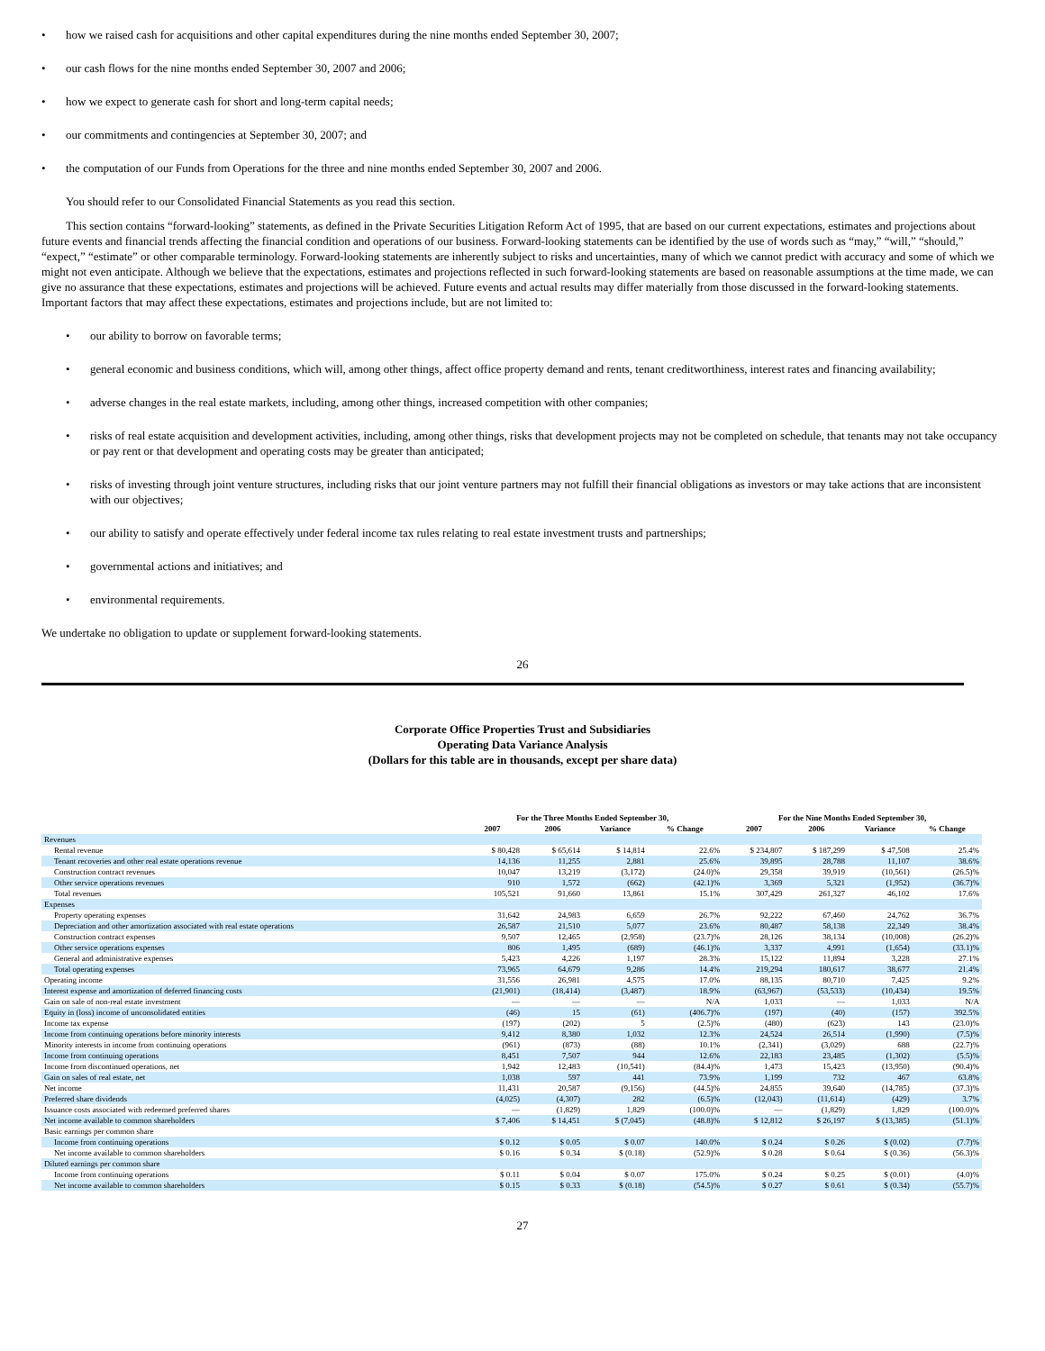• how we raised cash for acquisitions and other capital expenditures during the nine months ended September 30, 2007;
• our cash flows for the nine months ended September 30, 2007 and 2006;
• how we expect to generate cash for short and long-term capital needs;
• our commitments and contingencies at September 30, 2007; and
• the computation of our Funds from Operations for the three and nine months ended September 30, 2007 and 2006.
You should refer to our Consolidated Financial Statements as you read this section.
This section contains “forward-looking” statements, as defined in the Private Securities Litigation Reform Act of 1995, that are based on our current expectations, estimates and projections about future events and financial trends affecting the financial condition and operations of our business. Forward-looking statements can be identified by the use of words such as “may,” “will,” “should,” “expect,” “estimate” or other comparable terminology. Forward-looking statements are inherently subject to risks and uncertainties, many of which we cannot predict with accuracy and some of which we might not even anticipate. Although we believe that the expectations, estimates and projections reflected in such forward-looking statements are based on reasonable assumptions at the time made, we can give no assurance that these expectations, estimates and projections will be achieved. Future events and actual results may differ materially from those discussed in the forward-looking statements. Important factors that may affect these expectations, estimates and projections include, but are not limited to:
• our ability to borrow on favorable terms;
• general economic and business conditions, which will, among other things, affect office property demand and rents, tenant creditworthiness, interest rates and financing availability;
• adverse changes in the real estate markets, including, among other things, increased competition with other companies;
• risks of real estate acquisition and development activities, including, among other things, risks that development projects may not be completed on schedule, that tenants may not take occupancy or pay rent or that development and operating costs may be greater than anticipated;
• risks of investing through joint venture structures, including risks that our joint venture partners may not fulfill their financial obligations as investors or may take actions that are inconsistent with our objectives;
• our ability to satisfy and operate effectively under federal income tax rules relating to real estate investment trusts and partnerships;
• governmental actions and initiatives; and
• environmental requirements.
We undertake no obligation to update or supplement forward-looking statements.
26
Corporate Office Properties Trust and Subsidiaries
Operating Data Variance Analysis
(Dollars for this table are in thousands, except per share data)
| | For the Three Months Ended September 30, | | | | For the Nine Months Ended September 30, | | | |
| --- | --- | --- | --- | --- | --- | --- | --- | --- |
| | 2007 | 2006 | Variance | % Change | 2007 | 2006 | Variance | % Change |
| Revenues | | | | | | | | |
| Rental revenue | $ 80,428 | $ 65,614 | $ 14,814 | 22.6% | $ 234,807 | $ 187,299 | $ 47,508 | 25.4% |
| Tenant recoveries and other real estate operations revenue | 14,136 | 11,255 | 2,881 | 25.6% | 39,895 | 28,788 | 11,107 | 38.6% |
| Construction contract revenues | 10,047 | 13,219 | (3,172) | (24.0)% | 29,358 | 39,919 | (10,561) | (26.5)% |
| Other service operations revenues | 910 | 1,572 | (662) | (42.1)% | 3,369 | 5,321 | (1,952) | (36.7)% |
| Total revenues | 105,521 | 91,660 | 13,861 | 15.1% | 307,429 | 261,327 | 46,102 | 17.6% |
| Expenses | | | | | | | | |
| Property operating expenses | 31,642 | 24,983 | 6,659 | 26.7% | 92,222 | 67,460 | 24,762 | 36.7% |
| Depreciation and other amortization associated with real estate operations | 26,587 | 21,510 | 5,077 | 23.6% | 80,487 | 58,138 | 22,349 | 38.4% |
| Construction contract expenses | 9,507 | 12,465 | (2,958) | (23.7)% | 28,126 | 38,134 | (10,008) | (26.2)% |
| Other service operations expenses | 806 | 1,495 | (689) | (46.1)% | 3,337 | 4,991 | (1,654) | (33.1)% |
| General and administrative expenses | 5,423 | 4,226 | 1,197 | 28.3% | 15,122 | 11,894 | 3,228 | 27.1% |
| Total operating expenses | 73,965 | 64,679 | 9,286 | 14.4% | 219,294 | 180,617 | 38,677 | 21.4% |
| Operating income | 31,556 | 26,981 | 4,575 | 17.0% | 88,135 | 80,710 | 7,425 | 9.2% |
| Interest expense and amortization of deferred financing costs | (21,901) | (18,414) | (3,487) | 18.9% | (63,967) | (53,533) | (10,434) | 19.5% |
| Gain on sale of non-real estate investment | — | — | — | N/A | 1,033 | — | 1,033 | N/A |
| Equity in (loss) income of unconsolidated entities | (46) | 15 | (61) | (406.7)% | (197) | (40) | (157) | 392.5% |
| Income tax expense | (197) | (202) | 5 | (2.5)% | (480) | (623) | 143 | (23.0)% |
| Income from continuing operations before minority interests | 9,412 | 8,380 | 1,032 | 12.3% | 24,524 | 26,514 | (1,990) | (7.5)% |
| Minority interests in income from continuing operations | (961) | (873) | (88) | 10.1% | (2,341) | (3,029) | 688 | (22.7)% |
| Income from continuing operations | 8,451 | 7,507 | 944 | 12.6% | 22,183 | 23,485 | (1,302) | (5.5)% |
| Income from discontinued operations, net | 1,942 | 12,483 | (10,541) | (84.4)% | 1,473 | 15,423 | (13,950) | (90.4)% |
| Gain on sales of real estate, net | 1,038 | 597 | 441 | 73.9% | 1,199 | 732 | 467 | 63.8% |
| Net income | 11,431 | 20,587 | (9,156) | (44.5)% | 24,855 | 39,640 | (14,785) | (37.3)% |
| Preferred share dividends | (4,025) | (4,307) | 282 | (6.5)% | (12,043) | (11,614) | (429) | 3.7% |
| Issuance costs associated with redeemed preferred shares | — | (1,829) | 1,829 | (100.0)% | — | (1,829) | 1,829 | (100.0)% |
| Net income available to common shareholders | $ 7,406 | $ 14,451 | $ (7,045) | (48.8)% | $ 12,812 | $ 26,197 | $ (13,385) | (51.1)% |
| Basic earnings per common share | | | | | | | | |
| Income from continuing operations | $ 0.12 | $ 0.05 | $ 0.07 | 140.0% | $ 0.24 | $ 0.26 | $ (0.02) | (7.7)% |
| Net income available to common shareholders | $ 0.16 | $ 0.34 | $ (0.18) | (52.9)% | $ 0.28 | $ 0.64 | $ (0.36) | (56.3)% |
| Diluted earnings per common share | | | | | | | | |
| Income from continuing operations | $ 0.11 | $ 0.04 | $ 0.07 | 175.0% | $ 0.24 | $ 0.25 | $ (0.01) | (4.0)% |
| Net income available to common shareholders | $ 0.15 | $ 0.33 | $ (0.18) | (54.5)% | $ 0.27 | $ 0.61 | $ (0.34) | (55.7)% |
27